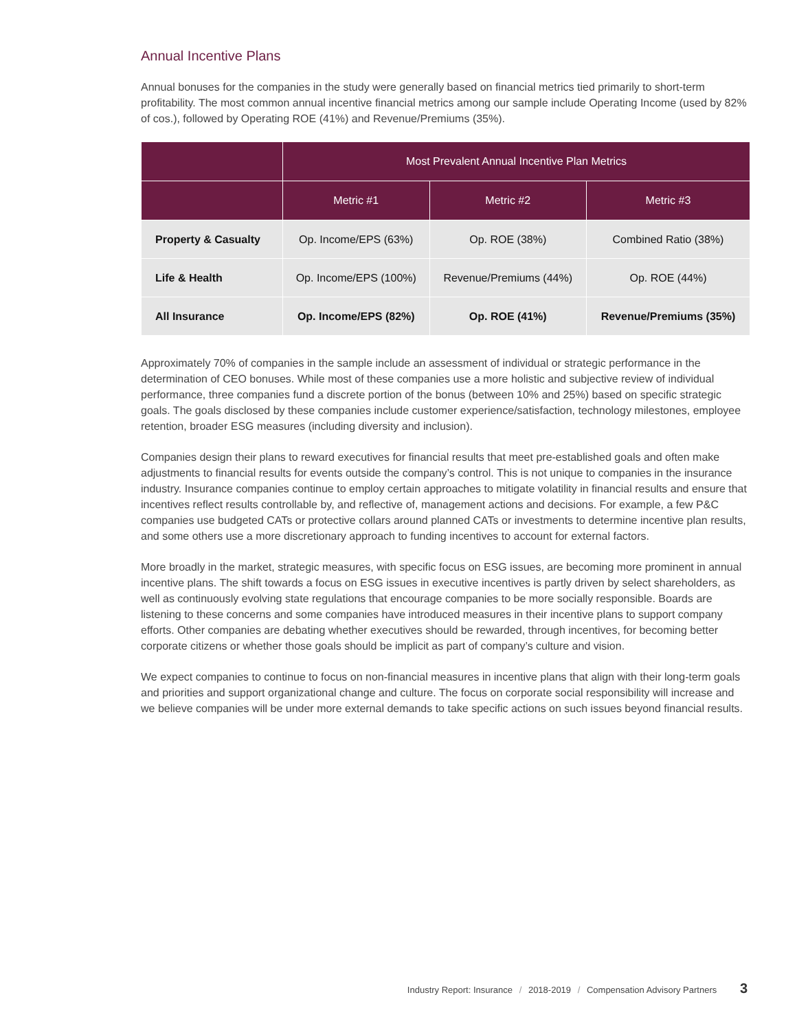Annual Incentive Plans
Annual bonuses for the companies in the study were generally based on financial metrics tied primarily to short-term profitability. The most common annual incentive financial metrics among our sample include Operating Income (used by 82% of cos.), followed by Operating ROE (41%) and Revenue/Premiums (35%).
| | Most Prevalent Annual Incentive Plan Metrics | | |
| --- | --- | --- | --- |
| | Metric #1 | Metric #2 | Metric #3 |
| Property & Casualty | Op. Income/EPS (63%) | Op. ROE (38%) | Combined Ratio (38%) |
| Life & Health | Op. Income/EPS (100%) | Revenue/Premiums (44%) | Op. ROE (44%) |
| All Insurance | Op. Income/EPS (82%) | Op. ROE (41%) | Revenue/Premiums (35%) |
Approximately 70% of companies in the sample include an assessment of individual or strategic performance in the determination of CEO bonuses. While most of these companies use a more holistic and subjective review of individual performance, three companies fund a discrete portion of the bonus (between 10% and 25%) based on specific strategic goals. The goals disclosed by these companies include customer experience/satisfaction, technology milestones, employee retention, broader ESG measures (including diversity and inclusion).
Companies design their plans to reward executives for financial results that meet pre-established goals and often make adjustments to financial results for events outside the company’s control. This is not unique to companies in the insurance industry. Insurance companies continue to employ certain approaches to mitigate volatility in financial results and ensure that incentives reflect results controllable by, and reflective of, management actions and decisions. For example, a few P&C companies use budgeted CATs or protective collars around planned CATs or investments to determine incentive plan results, and some others use a more discretionary approach to funding incentives to account for external factors.
More broadly in the market, strategic measures, with specific focus on ESG issues, are becoming more prominent in annual incentive plans. The shift towards a focus on ESG issues in executive incentives is partly driven by select shareholders, as well as continuously evolving state regulations that encourage companies to be more socially responsible. Boards are listening to these concerns and some companies have introduced measures in their incentive plans to support company efforts. Other companies are debating whether executives should be rewarded, through incentives, for becoming better corporate citizens or whether those goals should be implicit as part of company’s culture and vision.
We expect companies to continue to focus on non-financial measures in incentive plans that align with their long-term goals and priorities and support organizational change and culture. The focus on corporate social responsibility will increase and we believe companies will be under more external demands to take specific actions on such issues beyond financial results.
Industry Report: Insurance / 2018-2019 / Compensation Advisory Partners 3